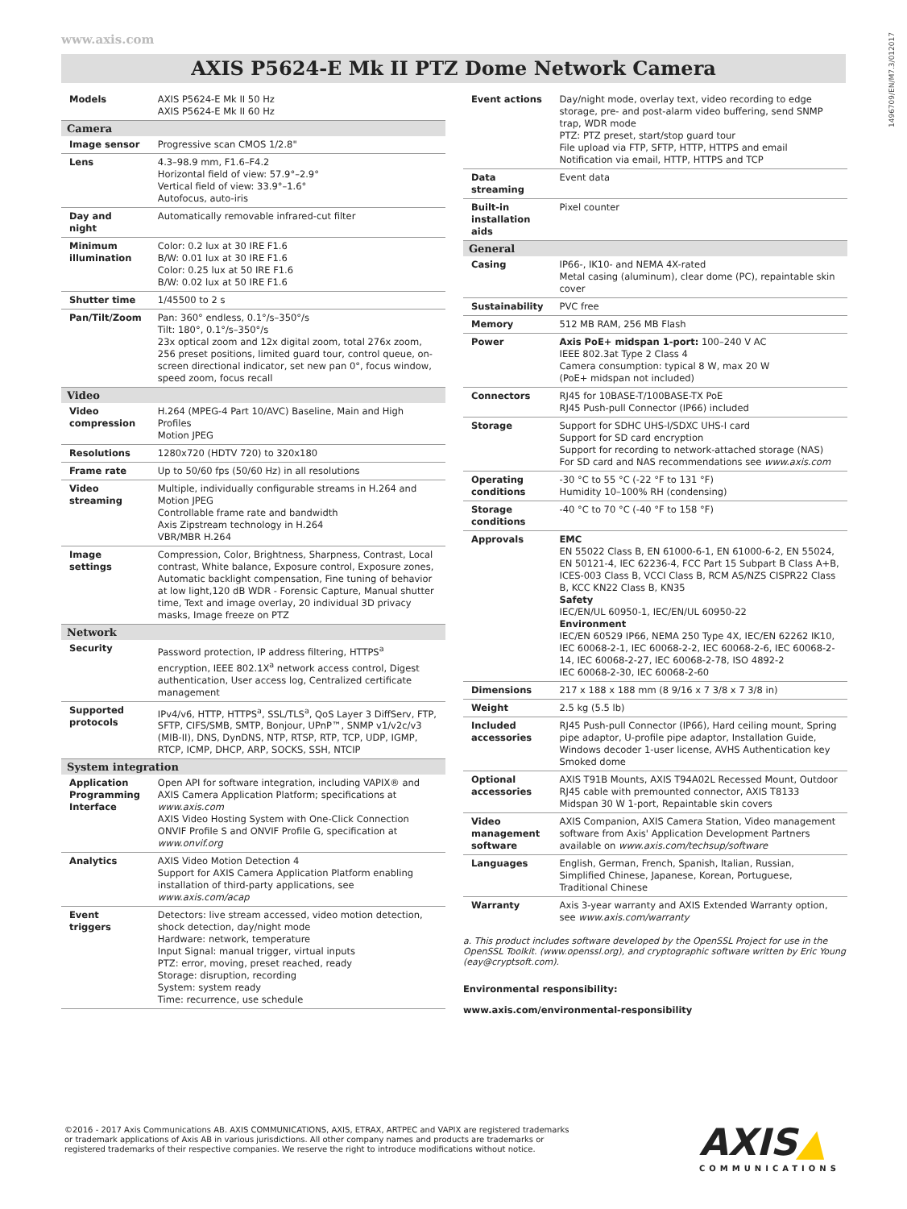www.axis.com
1496709/EN/M7.3/012017
AXIS P5624-E Mk II PTZ Dome Network Camera
| Models | AXIS P5624-E Mk II 50 Hz AXIS P5624-E Mk II 60 Hz |
| Camera | |
| Image sensor | Progressive scan CMOS 1/2.8" |
| Lens | 4.3–98.9 mm, F1.6–F4.2 Horizontal field of view: 57.9°–2.9° Vertical field of view: 33.9°–1.6° Autofocus, auto-iris |
| Day and night | Automatically removable infrared-cut filter |
| Minimum illumination | Color: 0.2 lux at 30 IRE F1.6 B/W: 0.01 lux at 30 IRE F1.6 Color: 0.25 lux at 50 IRE F1.6 B/W: 0.02 lux at 50 IRE F1.6 |
| Shutter time | 1/45500 to 2 s |
| Pan/Tilt/Zoom | Pan: 360° endless, 0.1°/s–350°/s Tilt: 180°, 0.1°/s–350°/s 23x optical zoom and 12x digital zoom, total 276x zoom, 256 preset positions, limited guard tour, control queue, on-screen directional indicator, set new pan 0°, focus window, speed zoom, focus recall |
| Video | |
| Video compression | H.264 (MPEG-4 Part 10/AVC) Baseline, Main and High Profiles Motion JPEG |
| Resolutions | 1280x720 (HDTV 720) to 320x180 |
| Frame rate | Up to 50/60 fps (50/60 Hz) in all resolutions |
| Video streaming | Multiple, individually configurable streams in H.264 and Motion JPEG Controllable frame rate and bandwidth Axis Zipstream technology in H.264 VBR/MBR H.264 |
| Image settings | Compression, Color, Brightness, Sharpness, Contrast, Local contrast, White balance, Exposure control, Exposure zones, Automatic backlight compensation, Fine tuning of behavior at low light,120 dB WDR - Forensic Capture, Manual shutter time, Text and image overlay, 20 individual 3D privacy masks, Image freeze on PTZ |
| Network | |
| Security | Password protection, IP address filtering, HTTPS<sup>a</sup> encryption, IEEE 802.1X<sup>a</sup> network access control, Digest authentication, User access log, Centralized certificate management |
| Supported protocols | IPv4/v6, HTTP, HTTPS<sup>a</sup>, SSL/TLS<sup>a</sup>, QoS Layer 3 DiffServ, FTP, SFTP, CIFS/SMB, SMTP, Bonjour, UPnP™, SNMP v1/v2c/v3 (MIB-II), DNS, DynDNS, NTP, RTSP, RTP, TCP, UDP, IGMP, RTCP, ICMP, DHCP, ARP, SOCKS, SSH, NTCIP |
| System integration | |
| Application Programming Interface | Open API for software integration, including VAPIX® and AXIS Camera Application Platform; specifications at www.axis.com AXIS Video Hosting System with One-Click Connection ONVIF Profile S and ONVIF Profile G, specification at www.onvif.org |
| Analytics | AXIS Video Motion Detection 4 Support for AXIS Camera Application Platform enabling installation of third-party applications, see www.axis.com/acap |
| Event triggers | Detectors: live stream accessed, video motion detection, shock detection, day/night mode Hardware: network, temperature Input Signal: manual trigger, virtual inputs PTZ: error, moving, preset reached, ready Storage: disruption, recording System: system ready Time: recurrence, use schedule |
| Event actions | Day/night mode, overlay text, video recording to edge storage, pre- and post-alarm video buffering, send SNMP trap, WDR mode PTZ: PTZ preset, start/stop guard tour File upload via FTP, SFTP, HTTP, HTTPS and email Notification via email, HTTP, HTTPS and TCP |
| Data streaming | Event data |
| Built-in installation aids | Pixel counter |
| General | |
| Casing | IP66-, IK10- and NEMA 4X-rated Metal casing (aluminum), clear dome (PC), repaintable skin cover |
| Sustainability | PVC free |
| Memory | 512 MB RAM, 256 MB Flash |
| Power | Axis PoE+ midspan 1-port: 100–240 V AC IEEE 802.3at Type 2 Class 4 Camera consumption: typical 8 W, max 20 W (PoE+ midspan not included) |
| Connectors | RJ45 for 10BASE-T/100BASE-TX PoE RJ45 Push-pull Connector (IP66) included |
| Storage | Support for SDHC UHS-I/SDXC UHS-I card Support for SD card encryption Support for recording to network-attached storage (NAS) For SD card and NAS recommendations see www.axis.com |
| Operating conditions | -30 °C to 55 °C (-22 °F to 131 °F) Humidity 10–100% RH (condensing) |
| Storage conditions | -40 °C to 70 °C (-40 °F to 158 °F) |
| Approvals | EMC EN 55022 Class B, EN 61000-6-1, EN 61000-6-2, EN 55024, EN 50121-4, IEC 62236-4, FCC Part 15 Subpart B Class A+B, ICES-003 Class B, VCCI Class B, RCM AS/NZS CISPR22 Class B, KCC KN22 Class B, KN35 Safety IEC/EN/UL 60950-1, IEC/EN/UL 60950-22 Environment IEC/EN 60529 IP66, NEMA 250 Type 4X, IEC/EN 62262 IK10, IEC 60068-2-1, IEC 60068-2-2, IEC 60068-2-6, IEC 60068-2-14, IEC 60068-2-27, IEC 60068-2-78, ISO 4892-2 IEC 60068-2-30, IEC 60068-2-60 |
| Dimensions | 217 x 188 x 188 mm (8 9/16 x 7 3/8 x 7 3/8 in) |
| Weight | 2.5 kg (5.5 lb) |
| Included accessories | RJ45 Push-pull Connector (IP66), Hard ceiling mount, Spring pipe adaptor, U-profile pipe adaptor, Installation Guide, Windows decoder 1-user license, AVHS Authentication key Smoked dome |
| Optional accessories | AXIS T91B Mounts, AXIS T94A02L Recessed Mount, Outdoor RJ45 cable with premounted connector, AXIS T8133 Midspan 30 W 1-port, Repaintable skin covers |
| Video management software | AXIS Companion, AXIS Camera Station, Video management software from Axis' Application Development Partners available on www.axis.com/techsup/software |
| Languages | English, German, French, Spanish, Italian, Russian, Simplified Chinese, Japanese, Korean, Portuguese, Traditional Chinese |
| Warranty | Axis 3-year warranty and AXIS Extended Warranty option, see www.axis.com/warranty |
a. This product includes software developed by the OpenSSL Project for use in the OpenSSL Toolkit. (www.openssl.org), and cryptographic software written by Eric Young (eay@cryptsoft.com).
Environmental responsibility:
www.axis.com/environmental-responsibility
©2016 - 2017 Axis Communications AB. AXIS COMMUNICATIONS, AXIS, ETRAX, ARTPEC and VAPIX are registered trademarks
or trademark applications of Axis AB in various jurisdictions. All other company names and products are trademarks or
registered trademarks of their respective companies. We reserve the right to introduce modifications without notice.
AXIS▲
COMMUNICATIONS